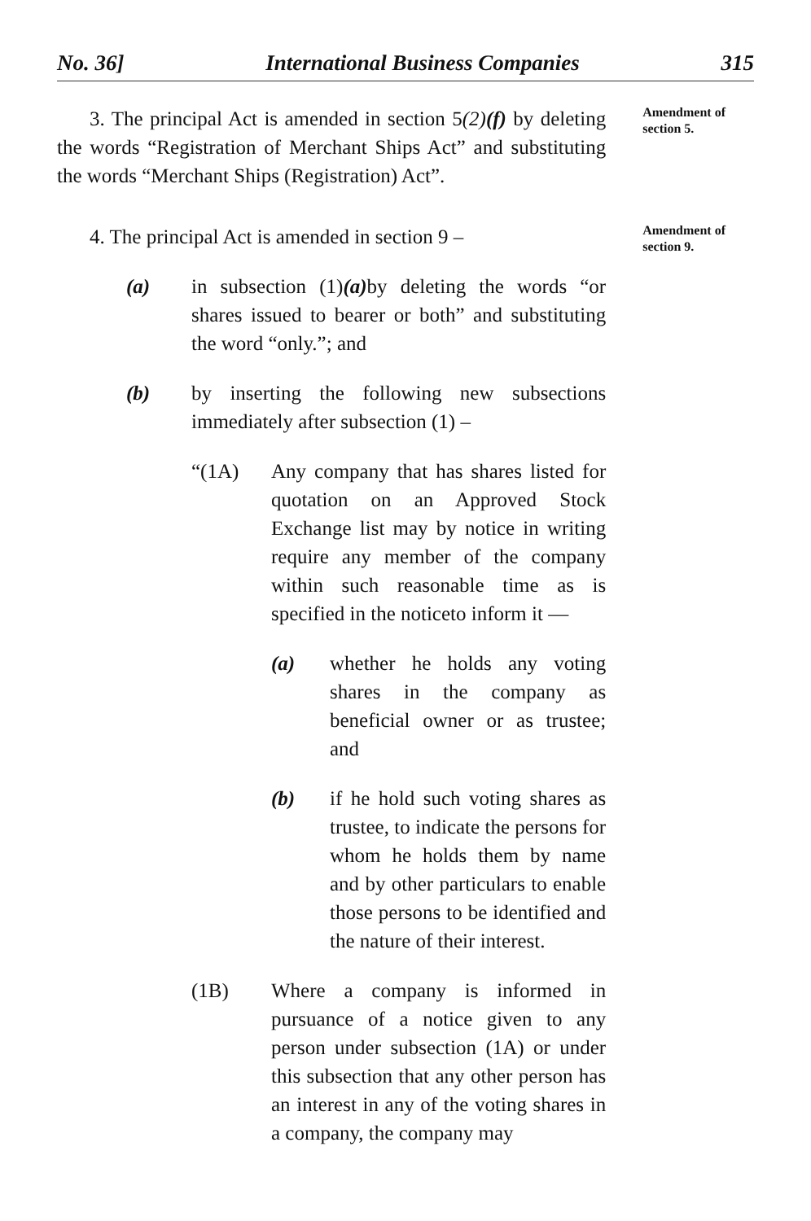No. 36] International Business Companies 315
3. The principal Act is amended in section 5(2)(f) by deleting the words “Registration of Merchant Ships Act” and substituting the words “Merchant Ships (Registration) Act”.
Amendment of section 5.
4. The principal Act is amended in section 9 –
(a) in subsection (1)(a) by deleting the words “or shares issued to bearer or both” and substituting the word “only.”; and
(b) by inserting the following new subsections immediately after subsection (1) –
“(1A) Any company that has shares listed for quotation on an Approved Stock Exchange list may by notice in writing require any member of the company within such reasonable time as is specified in the noticeto inform it —
(a) whether he holds any voting shares in the company as beneficial owner or as trustee; and
(b) if he hold such voting shares as trustee, to indicate the persons for whom he holds them by name and by other particulars to enable those persons to be identified and the nature of their interest.
(1B) Where a company is informed in pursuance of a notice given to any person under subsection (1A) or under this subsection that any other person has an interest in any of the voting shares in a company, the company may
Amendment of section 9.